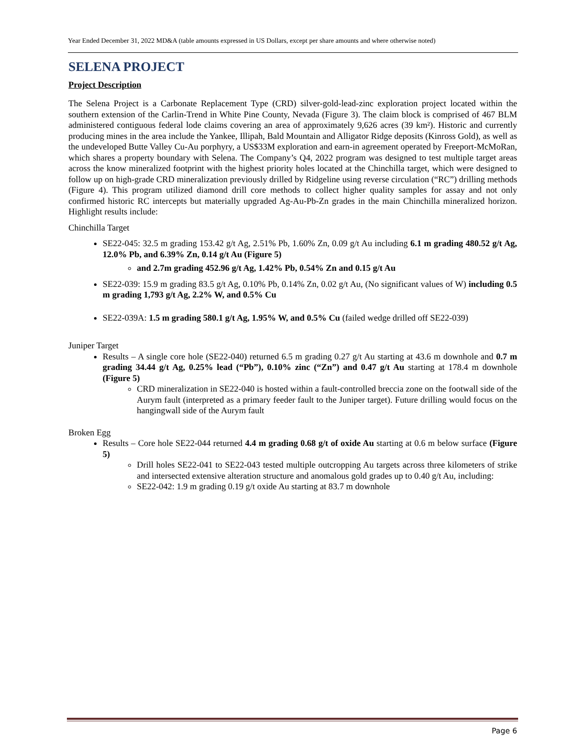Year Ended December 31, 2022 MD&A (table amounts expressed in US Dollars, except per share amounts and where otherwise noted)
SELENA PROJECT
Project Description
The Selena Project is a Carbonate Replacement Type (CRD) silver-gold-lead-zinc exploration project located within the southern extension of the Carlin-Trend in White Pine County, Nevada (Figure 3). The claim block is comprised of 467 BLM administered contiguous federal lode claims covering an area of approximately 9,626 acres (39 km²). Historic and currently producing mines in the area include the Yankee, Illipah, Bald Mountain and Alligator Ridge deposits (Kinross Gold), as well as the undeveloped Butte Valley Cu-Au porphyry, a US$33M exploration and earn-in agreement operated by Freeport-McMoRan, which shares a property boundary with Selena. The Company’s Q4, 2022 program was designed to test multiple target areas across the know mineralized footprint with the highest priority holes located at the Chinchilla target, which were designed to follow up on high-grade CRD mineralization previously drilled by Ridgeline using reverse circulation (“RC”) drilling methods (Figure 4). This program utilized diamond drill core methods to collect higher quality samples for assay and not only confirmed historic RC intercepts but materially upgraded Ag-Au-Pb-Zn grades in the main Chinchilla mineralized horizon. Highlight results include:
Chinchilla Target
SE22-045: 32.5 m grading 153.42 g/t Ag, 2.51% Pb, 1.60% Zn, 0.09 g/t Au including 6.1 m grading 480.52 g/t Ag, 12.0% Pb, and 6.39% Zn, 0.14 g/t Au (Figure 5)
and 2.7m grading 452.96 g/t Ag, 1.42% Pb, 0.54% Zn and 0.15 g/t Au
SE22-039: 15.9 m grading 83.5 g/t Ag, 0.10% Pb, 0.14% Zn, 0.02 g/t Au, (No significant values of W) including 0.5 m grading 1,793 g/t Ag, 2.2% W, and 0.5% Cu
SE22-039A: 1.5 m grading 580.1 g/t Ag, 1.95% W, and 0.5% Cu (failed wedge drilled off SE22-039)
Juniper Target
Results – A single core hole (SE22-040) returned 6.5 m grading 0.27 g/t Au starting at 43.6 m downhole and 0.7 m grading 34.44 g/t Ag, 0.25% lead (“Pb”), 0.10% zinc (“Zn”) and 0.47 g/t Au starting at 178.4 m downhole (Figure 5)
CRD mineralization in SE22-040 is hosted within a fault-controlled breccia zone on the footwall side of the Aurym fault (interpreted as a primary feeder fault to the Juniper target). Future drilling would focus on the hangingwall side of the Aurym fault
Broken Egg
Results – Core hole SE22-044 returned 4.4 m grading 0.68 g/t of oxide Au starting at 0.6 m below surface (Figure 5)
Drill holes SE22-041 to SE22-043 tested multiple outcropping Au targets across three kilometers of strike and intersected extensive alteration structure and anomalous gold grades up to 0.40 g/t Au, including:
SE22-042: 1.9 m grading 0.19 g/t oxide Au starting at 83.7 m downhole
Page 6